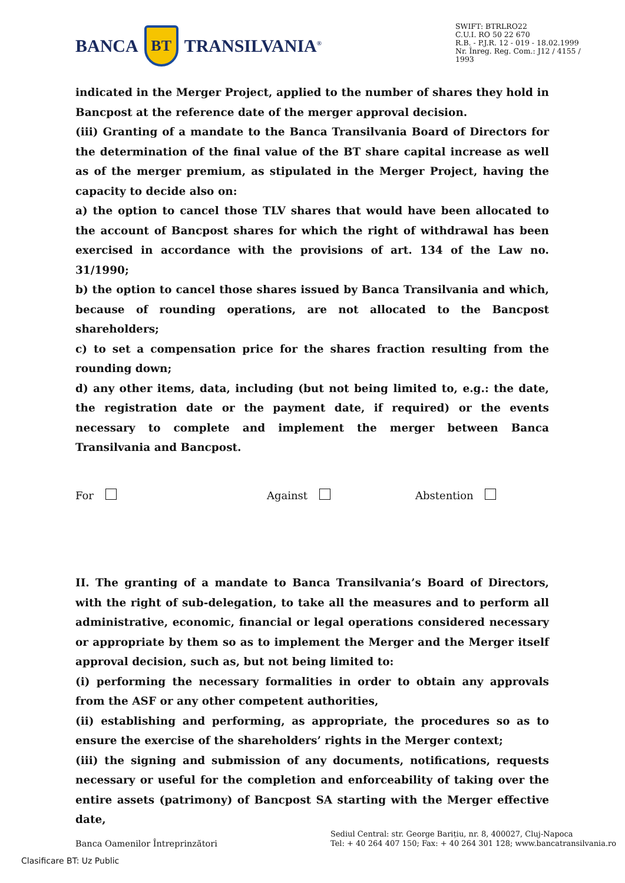BANCA
BT
TRANSILVANIA<sup>®</sup>
SWIFT: BTRLRO22
C.U.I. RO 50 22 670
R.B. - P.J.R. 12 - 019 - 18.02.1999
Nr. Înreg. Reg. Com.: J12 / 4155 / 1993
indicated in the Merger Project, applied to the number of shares they hold in Bancpost at the reference date of the merger approval decision.
(iii) Granting of a mandate to the Banca Transilvania Board of Directors for the determination of the final value of the BT share capital increase as well as of the merger premium, as stipulated in the Merger Project, having the capacity to decide also on:
a) the option to cancel those TLV shares that would have been allocated to the account of Bancpost shares for which the right of withdrawal has been exercised in accordance with the provisions of art. 134 of the Law no. 31/1990;
b) the option to cancel those shares issued by Banca Transilvania and which, because of rounding operations, are not allocated to the Bancpost shareholders;
c) to set a compensation price for the shares fraction resulting from the rounding down;
d) any other items, data, including (but not being limited to, e.g.: the date, the registration date or the payment date, if required) or the events necessary to complete and implement the merger between Banca Transilvania and Bancpost.
For Against Abstention
II. The granting of a mandate to Banca Transilvania’s Board of Directors, with the right of sub-delegation, to take all the measures and to perform all administrative, economic, financial or legal operations considered necessary or appropriate by them so as to implement the Merger and the Merger itself approval decision, such as, but not being limited to:
(i) performing the necessary formalities in order to obtain any approvals from the ASF or any other competent authorities,
(ii) establishing and performing, as appropriate, the procedures so as to ensure the exercise of the shareholders’ rights in the Merger context;
(iii) the signing and submission of any documents, notifications, requests necessary or useful for the completion and enforceability of taking over the entire assets (patrimony) of Bancpost SA starting with the Merger effective date,
Banca Oamenilor Întreprinzători
Sediul Central: str. George Barițiu, nr. 8, 400027, Cluj-Napoca
Tel: + 40 264 407 150; Fax: + 40 264 301 128; www.bancatransilvania.ro
Clasificare BT: Uz Public